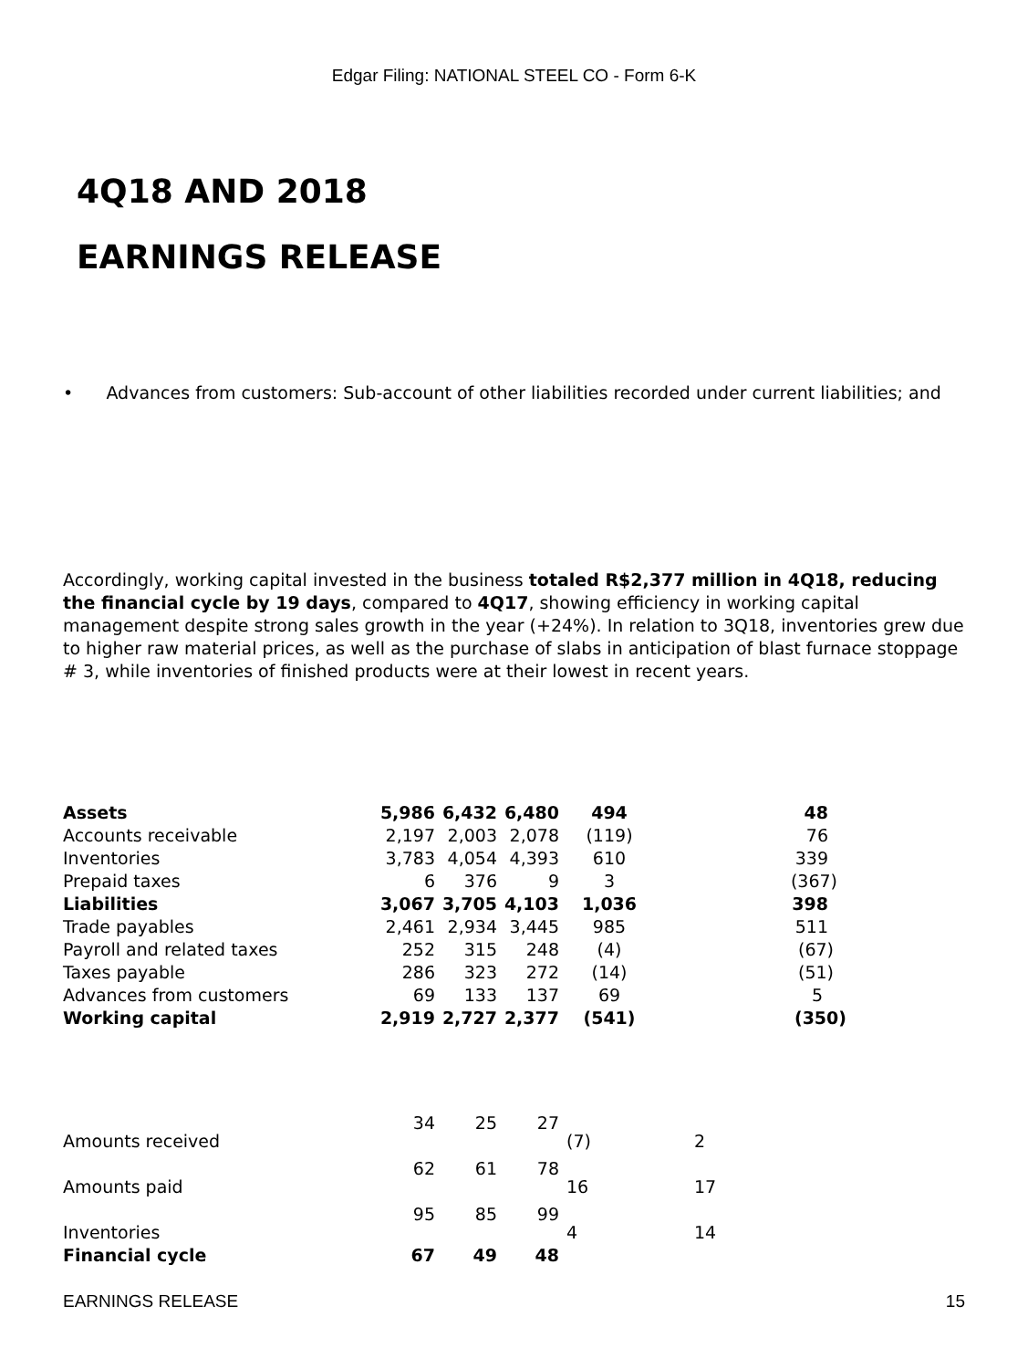Edgar Filing: NATIONAL STEEL CO - Form 6-K
4Q18 AND 2018
EARNINGS RELEASE
• Advances from customers: Sub-account of other liabilities recorded under current liabilities; and
Accordingly, working capital invested in the business totaled R$2,377 million in 4Q18, reducing the financial cycle by 19 days, compared to 4Q17, showing efficiency in working capital management despite strong sales growth in the year (+24%). In relation to 3Q18, inventories grew due to higher raw material prices, as well as the purchase of slabs in anticipation of blast furnace stoppage # 3, while inventories of finished products were at their lowest in recent years.
| Assets | 5,986 | 6,432 | 6,480 | 494 | 48 |
| Accounts receivable | 2,197 | 2,003 | 2,078 | (119) | 76 |
| Inventories | 3,783 | 4,054 | 4,393 | 610 | 339 |
| Prepaid taxes | 6 | 376 | 9 | 3 | (367) |
| Liabilities | 3,067 | 3,705 | 4,103 | 1,036 | 398 |
| Trade payables | 2,461 | 2,934 | 3,445 | 985 | 511 |
| Payroll and related taxes | 252 | 315 | 248 | (4) | (67) |
| Taxes payable | 286 | 323 | 272 | (14) | (51) |
| Advances from customers | 69 | 133 | 137 | 69 | 5 |
| Working capital | 2,919 | 2,727 | 2,377 | (541) | (350) |
| Amounts received | 34 | 25 | 27 | (7) | 2 |
| Amounts paid | 62 | 61 | 78 | 16 | 17 |
| Inventories | 95 | 85 | 99 | 4 | 14 |
| Financial cycle | 67 | 49 | 48 | | |
EARNINGS RELEASE 15